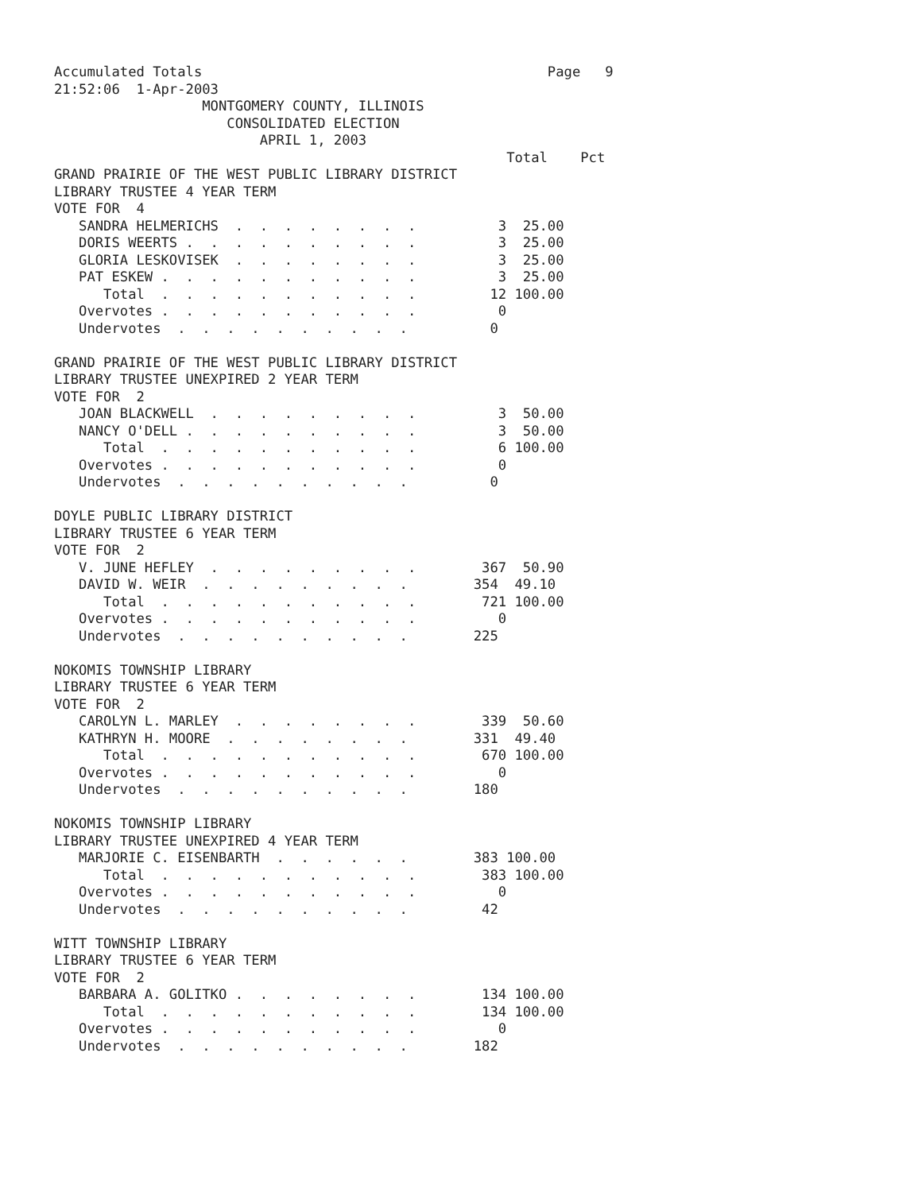Accumulated Totals                                          Page   9
21:52:06  1-Apr-2003
                  MONTGOMERY COUNTY, ILLINOIS
                     CONSOLIDATED ELECTION
                         APRIL 1, 2003
                                                       Total    Pct
GRAND PRAIRIE OF THE WEST PUBLIC LIBRARY DISTRICT
LIBRARY TRUSTEE 4 YEAR TERM
VOTE FOR  4
   SANDRA HELMERICHS  .  .  .  .  .  .  .  .          3  25.00
   DORIS WEERTS .  .  .  .  .  .  .  .  .  .          3  25.00
   GLORIA LESKOVISEK  .  .  .  .  .  .  .  .          3  25.00
   PAT ESKEW .  .  .  .  .  .  .  .  .  .  .          3  25.00
      Total  .  .  .  .  .  .  .  .  .  .  .         12 100.00
   Overvotes .  .  .  .  .  .  .  .  .  .  .          0
   Undervotes  .  .  .  .  .  .  .  .  .  .          0

GRAND PRAIRIE OF THE WEST PUBLIC LIBRARY DISTRICT
LIBRARY TRUSTEE UNEXPIRED 2 YEAR TERM
VOTE FOR  2
   JOAN BLACKWELL  .  .  .  .  .  .  .  .  .          3  50.00
   NANCY O'DELL .  .  .  .  .  .  .  .  .  .          3  50.00
      Total  .  .  .  .  .  .  .  .  .  .  .          6 100.00
   Overvotes .  .  .  .  .  .  .  .  .  .  .          0
   Undervotes  .  .  .  .  .  .  .  .  .  .          0

DOYLE PUBLIC LIBRARY DISTRICT
LIBRARY TRUSTEE 6 YEAR TERM
VOTE FOR  2
   V. JUNE HEFLEY  .  .  .  .  .  .  .  .  .        367  50.90
   DAVID W. WEIR  .  .  .  .  .  .  .  .  .        354  49.10
      Total  .  .  .  .  .  .  .  .  .  .  .        721 100.00
   Overvotes .  .  .  .  .  .  .  .  .  .  .          0
   Undervotes  .  .  .  .  .  .  .  .  .  .        225

NOKOMIS TOWNSHIP LIBRARY
LIBRARY TRUSTEE 6 YEAR TERM
VOTE FOR  2
   CAROLYN L. MARLEY  .  .  .  .  .  .  .  .        339  50.60
   KATHRYN H. MOORE  .  .  .  .  .  .  .  .        331  49.40
      Total  .  .  .  .  .  .  .  .  .  .  .        670 100.00
   Overvotes .  .  .  .  .  .  .  .  .  .  .          0
   Undervotes  .  .  .  .  .  .  .  .  .  .        180

NOKOMIS TOWNSHIP LIBRARY
LIBRARY TRUSTEE UNEXPIRED 4 YEAR TERM
   MARJORIE C. EISENBARTH  .  .  .  .  .  .        383 100.00
      Total  .  .  .  .  .  .  .  .  .  .  .        383 100.00
   Overvotes .  .  .  .  .  .  .  .  .  .  .          0
   Undervotes  .  .  .  .  .  .  .  .  .  .         42

WITT TOWNSHIP LIBRARY
LIBRARY TRUSTEE 6 YEAR TERM
VOTE FOR  2
   BARBARA A. GOLITKO .  .  .  .  .  .  .  .        134 100.00
      Total  .  .  .  .  .  .  .  .  .  .  .        134 100.00
   Overvotes .  .  .  .  .  .  .  .  .  .  .          0
   Undervotes  .  .  .  .  .  .  .  .  .  .        182